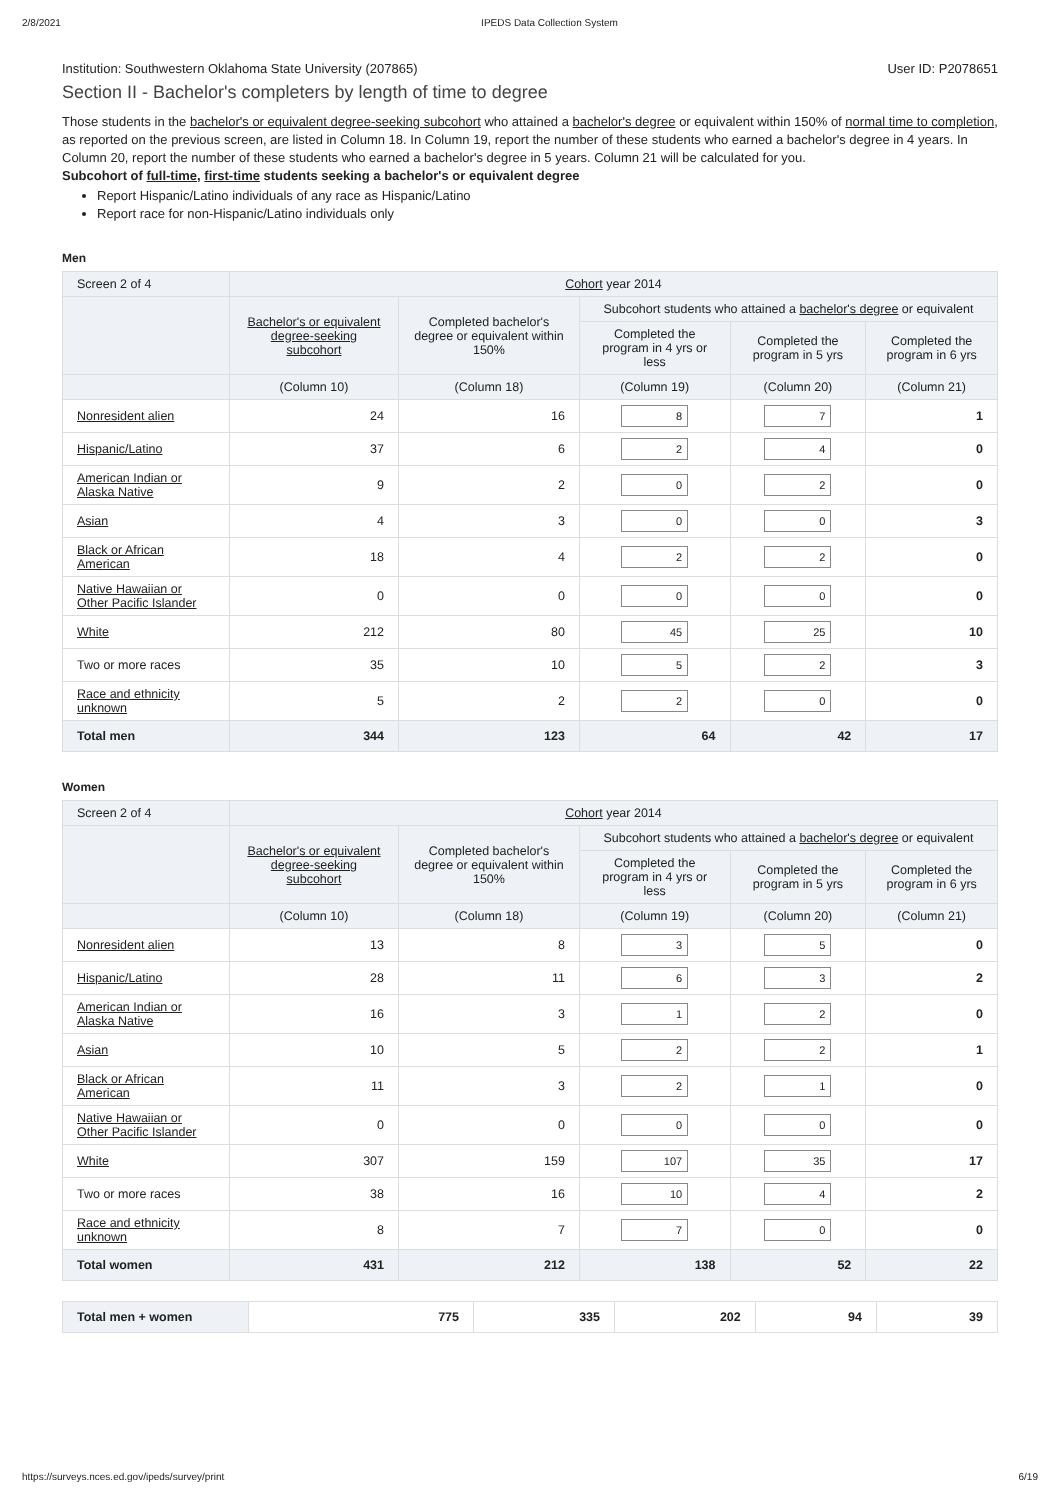2/8/2021 IPEDS Data Collection System
Institution: Southwestern Oklahoma State University (207865) User ID: P2078651
Section II - Bachelor's completers by length of time to degree
Those students in the bachelor's or equivalent degree-seeking subcohort who attained a bachelor's degree or equivalent within 150% of normal time to completion, as reported on the previous screen, are listed in Column 18. In Column 19, report the number of these students who earned a bachelor's degree in 4 years. In Column 20, report the number of these students who earned a bachelor's degree in 5 years. Column 21 will be calculated for you.
Subcohort of full-time, first-time students seeking a bachelor's or equivalent degree
Report Hispanic/Latino individuals of any race as Hispanic/Latino
Report race for non-Hispanic/Latino individuals only
Men
| Screen 2 of 4 | Cohort year 2014 | | | | |
| --- | --- | --- | --- | --- | --- |
| | Bachelor's or equivalent degree-seeking subcohort | Completed bachelor's degree or equivalent within 150% | Subcohort students who attained a bachelor's degree or equivalent | | |
| | | | Completed the program in 4 yrs or less | Completed the program in 5 yrs | Completed the program in 6 yrs |
| | (Column 10) | (Column 18) | (Column 19) | (Column 20) | (Column 21) |
| Nonresident alien | 24 | 16 | 8 | 7 | 1 |
| Hispanic/Latino | 37 | 6 | 2 | 4 | 0 |
| American Indian or Alaska Native | 9 | 2 | 0 | 2 | 0 |
| Asian | 4 | 3 | 0 | 0 | 3 |
| Black or African American | 18 | 4 | 2 | 2 | 0 |
| Native Hawaiian or Other Pacific Islander | 0 | 0 | 0 | 0 | 0 |
| White | 212 | 80 | 45 | 25 | 10 |
| Two or more races | 35 | 10 | 5 | 2 | 3 |
| Race and ethnicity unknown | 5 | 2 | 2 | 0 | 0 |
| Total men | 344 | 123 | 64 | 42 | 17 |
Women
| Screen 2 of 4 | Cohort year 2014 | | | | |
| --- | --- | --- | --- | --- | --- |
| | Bachelor's or equivalent degree-seeking subcohort | Completed bachelor's degree or equivalent within 150% | Subcohort students who attained a bachelor's degree or equivalent | | |
| | | | Completed the program in 4 yrs or less | Completed the program in 5 yrs | Completed the program in 6 yrs |
| | (Column 10) | (Column 18) | (Column 19) | (Column 20) | (Column 21) |
| Nonresident alien | 13 | 8 | 3 | 5 | 0 |
| Hispanic/Latino | 28 | 11 | 6 | 3 | 2 |
| American Indian or Alaska Native | 16 | 3 | 1 | 2 | 0 |
| Asian | 10 | 5 | 2 | 2 | 1 |
| Black or African American | 11 | 3 | 2 | 1 | 0 |
| Native Hawaiian or Other Pacific Islander | 0 | 0 | 0 | 0 | 0 |
| White | 307 | 159 | 107 | 35 | 17 |
| Two or more races | 38 | 16 | 10 | 4 | 2 |
| Race and ethnicity unknown | 8 | 7 | 7 | 0 | 0 |
| Total women | 431 | 212 | 138 | 52 | 22 |
| Total men + women | 775 | 335 | 202 | 94 | 39 |
https://surveys.nces.ed.gov/ipeds/survey/print 6/19